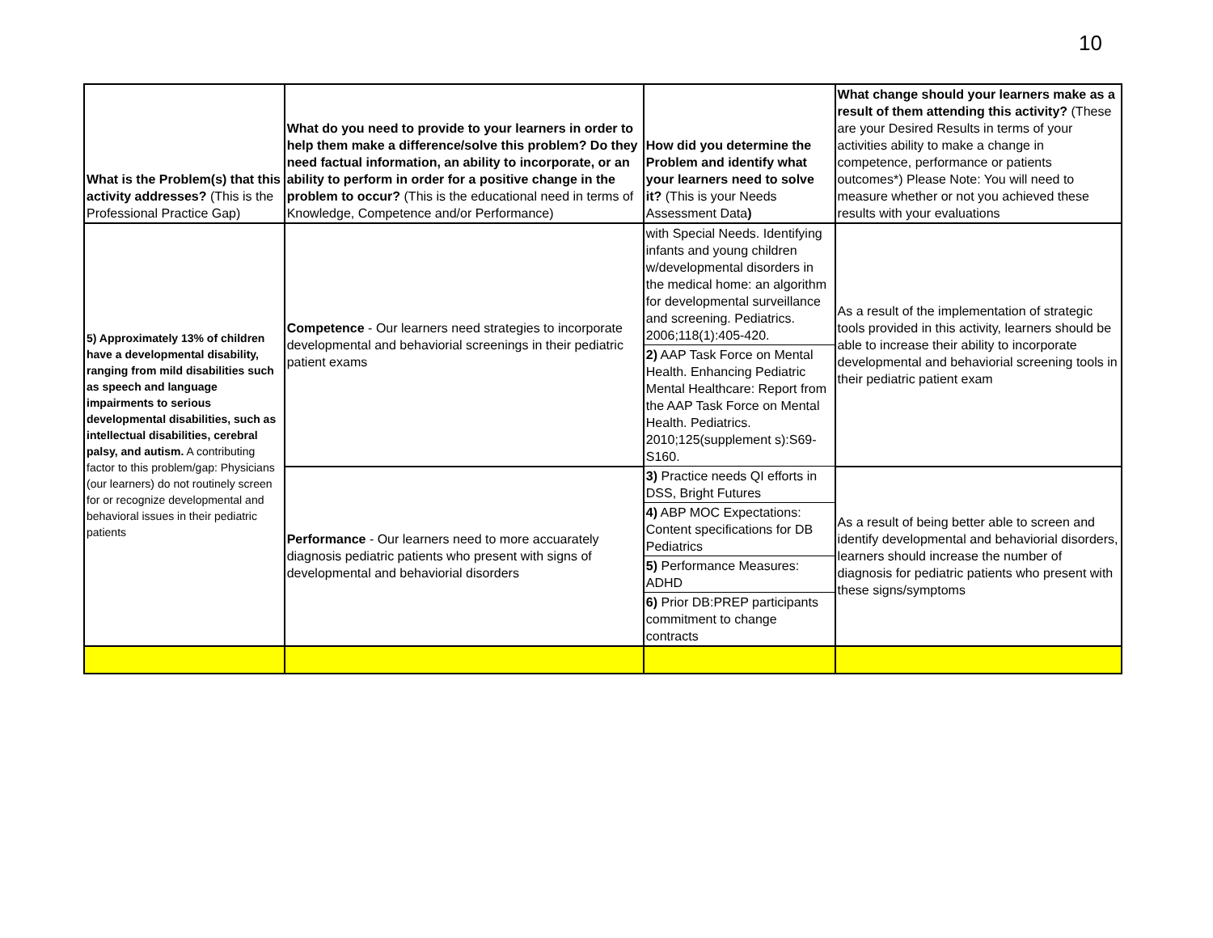10
| What is the Problem(s) that this activity addresses? (This is the Professional Practice Gap) | What do you need to provide to your learners in order to help them make a difference/solve this problem? Do they need factual information, an ability to incorporate, or an ability to perform in order for a positive change in the problem to occur? (This is the educational need in terms of Knowledge, Competence and/or Performance) | How did you determine the Problem and identify what your learners need to solve it? (This is your Needs Assessment Data ) | What change should your learners make as a result of them attending this activity? (These are your Desired Results in terms of your activities ability to make a change in competence, performance or patients outcomes*) Please Note: You will need to measure whether or not you achieved these results with your evaluations |
| 5) Approximately 13% of children have a developmental disability, ranging from mild disabilities such as speech and language impairments to serious developmental disabilities, such as intellectual disabilities, cerebral palsy, and autism. A contributing factor to this problem/gap: Physicians (our learners) do not routinely screen for or recognize developmental and behavioral issues in their pediatric patients | Competence - Our learners need strategies to incorporate developmental and behaviorial screenings in their pediatric patient exams | with Special Needs. Identifying infants and young children w/developmental disorders in the medical home: an algorithm for developmental surveillance and screening. Pediatrics. 2006;118(1):405-420. | As a result of the implementation of strategic tools provided in this activity, learners should be able to increase their ability to incorporate developmental and behaviorial screening tools in their pediatric patient exam |
| | | 2) AAP Task Force on Mental Health. Enhancing Pediatric Mental Healthcare: Report from the AAP Task Force on Mental Health. Pediatrics. 2010;125(supplement s):S69-S160. | |
| | Performance - Our learners need to more accuarately diagnosis pediatric patients who present with signs of developmental and behaviorial disorders | 3) Practice needs QI efforts in DSS, Bright Futures | As a result of being better able to screen and identify developmental and behaviorial disorders, learners should increase the number of diagnosis for pediatric patients who present with these signs/symptoms |
| | | 4) ABP MOC Expectations: Content specifications for DB Pediatrics | |
| | | 5) Performance Measures: ADHD | |
| | | 6) Prior DB:PREP participants commitment to change contracts | |